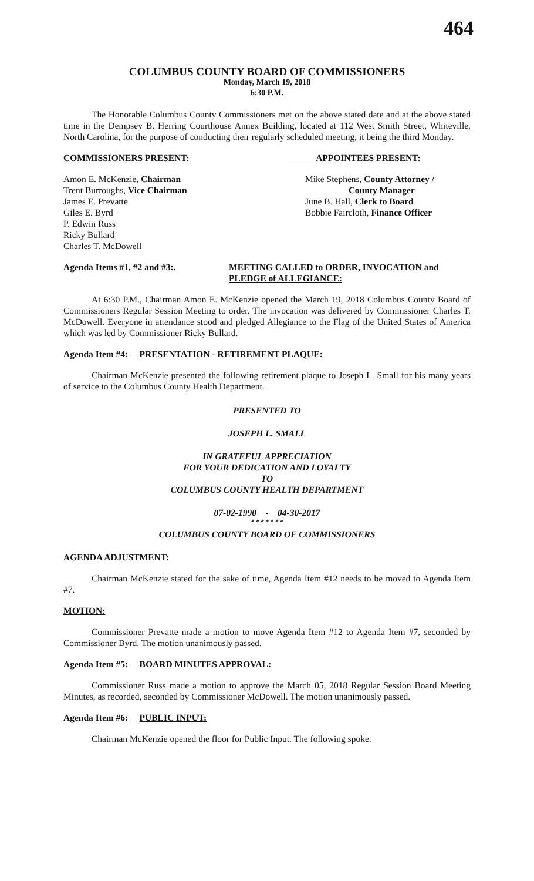464
COLUMBUS COUNTY BOARD OF COMMISSIONERS
Monday, March 19, 2018
6:30 P.M.
The Honorable Columbus County Commissioners met on the above stated date and at the above stated time in the Dempsey B. Herring Courthouse Annex Building, located at 112 West Smith Street, Whiteville, North Carolina, for the purpose of conducting their regularly scheduled meeting, it being the third Monday.
COMMISSIONERS PRESENT: APPOINTEES PRESENT:
Amon E. McKenzie, Chairman
Trent Burroughs, Vice Chairman
James E. Prevatte
Giles E. Byrd
P. Edwin Russ
Ricky Bullard
Charles T. McDowell
Mike Stephens, County Attorney /
County Manager
June B. Hall, Clerk to Board
Bobbie Faircloth, Finance Officer
Agenda Items #1, #2 and #3:. MEETING CALLED to ORDER, INVOCATION and PLEDGE of ALLEGIANCE:
At 6:30 P.M., Chairman Amon E. McKenzie opened the March 19, 2018 Columbus County Board of Commissioners Regular Session Meeting to order. The invocation was delivered by Commissioner Charles T. McDowell. Everyone in attendance stood and pledged Allegiance to the Flag of the United States of America which was led by Commissioner Ricky Bullard.
Agenda Item #4: PRESENTATION - RETIREMENT PLAQUE:
Chairman McKenzie presented the following retirement plaque to Joseph L. Small for his many years of service to the Columbus County Health Department.
PRESENTED TO
JOSEPH L. SMALL
IN GRATEFUL APPRECIATION
FOR YOUR DEDICATION AND LOYALTY
TO
COLUMBUS COUNTY HEALTH DEPARTMENT
07-02-1990 - 04-30-2017
* * * * * * *
COLUMBUS COUNTY BOARD OF COMMISSIONERS
AGENDA ADJUSTMENT:
Chairman McKenzie stated for the sake of time, Agenda Item #12 needs to be moved to Agenda Item #7.
MOTION:
Commissioner Prevatte made a motion to move Agenda Item #12 to Agenda Item #7, seconded by Commissioner Byrd. The motion unanimously passed.
Agenda Item #5: BOARD MINUTES APPROVAL:
Commissioner Russ made a motion to approve the March 05, 2018 Regular Session Board Meeting Minutes, as recorded, seconded by Commissioner McDowell. The motion unanimously passed.
Agenda Item #6: PUBLIC INPUT:
Chairman McKenzie opened the floor for Public Input. The following spoke.